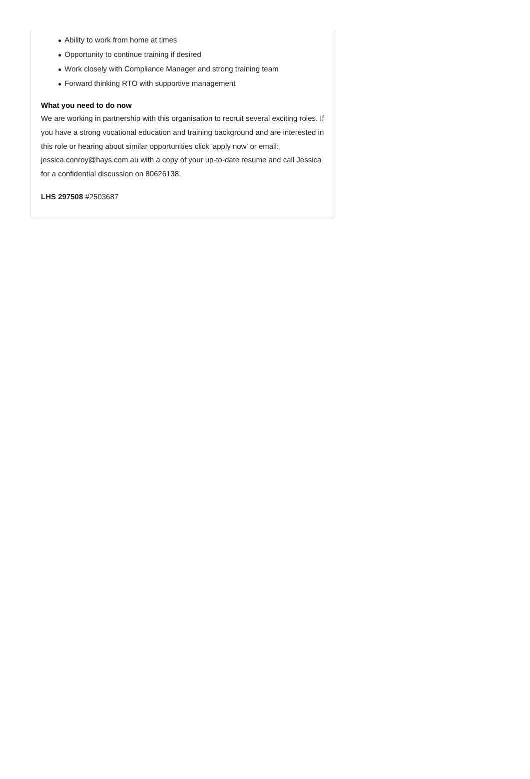● Ability to work from home at times
● Opportunity to continue training if desired
● Work closely with Compliance Manager and strong training team
● Forward thinking RTO with supportive management
What you need to do now
We are working in partnership with this organisation to recruit several exciting roles. If you have a strong vocational education and training background and are interested in this role or hearing about similar opportunities click 'apply now' or email: jessica.conroy@hays.com.au with a copy of your up-to-date resume and call Jessica for a confidential discussion on 80626138.
LHS 297508 #2503687